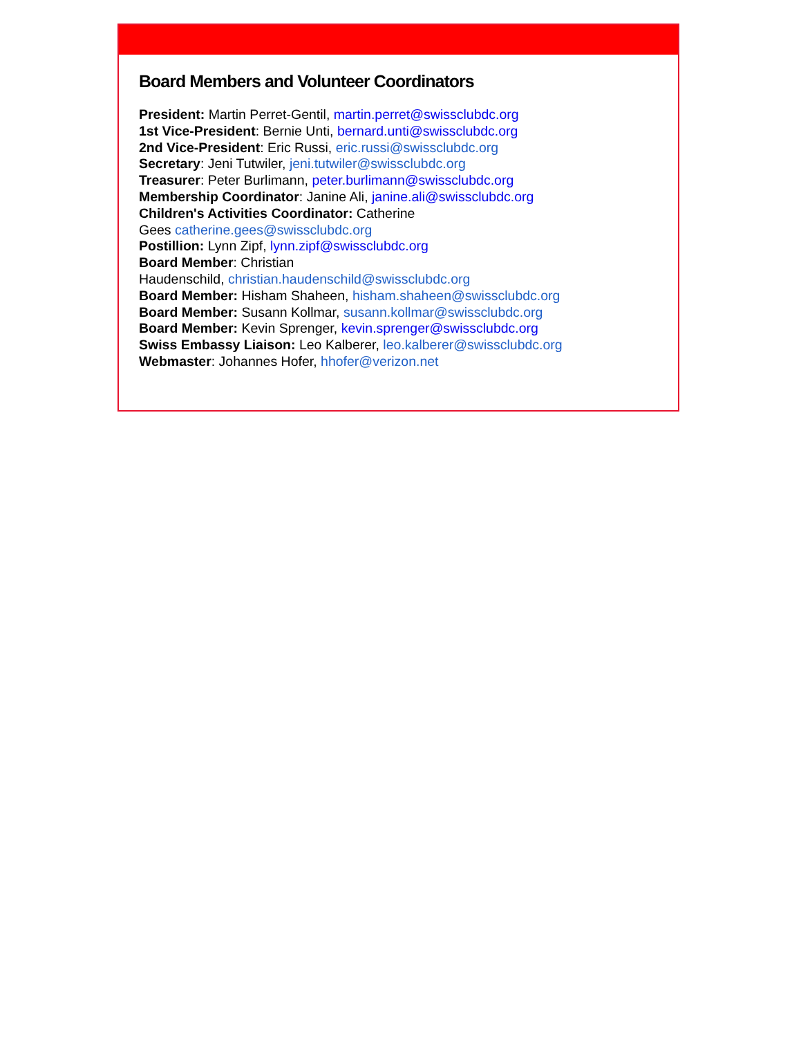Board Members and Volunteer Coordinators
President: Martin Perret-Gentil, martin.perret@swissclubdc.org
1st Vice-President: Bernie Unti, bernard.unti@swissclubdc.org
2nd Vice-President: Eric Russi, eric.russi@swissclubdc.org
Secretary: Jeni Tutwiler, jeni.tutwiler@swissclubdc.org
Treasurer: Peter Burlimann, peter.burlimann@swissclubdc.org
Membership Coordinator: Janine Ali, janine.ali@swissclubdc.org
Children's Activities Coordinator: Catherine
Gees catherine.gees@swissclubdc.org
Postillion: Lynn Zipf, lynn.zipf@swissclubdc.org
Board Member: Christian
Haudenschild, christian.haudenschild@swissclubdc.org
Board Member: Hisham Shaheen, hisham.shaheen@swissclubdc.org
Board Member: Susann Kollmar, susann.kollmar@swissclubdc.org
Board Member: Kevin Sprenger, kevin.sprenger@swissclubdc.org
Swiss Embassy Liaison: Leo Kalberer, leo.kalberer@swissclubdc.org
Webmaster: Johannes Hofer, hhofer@verizon.net